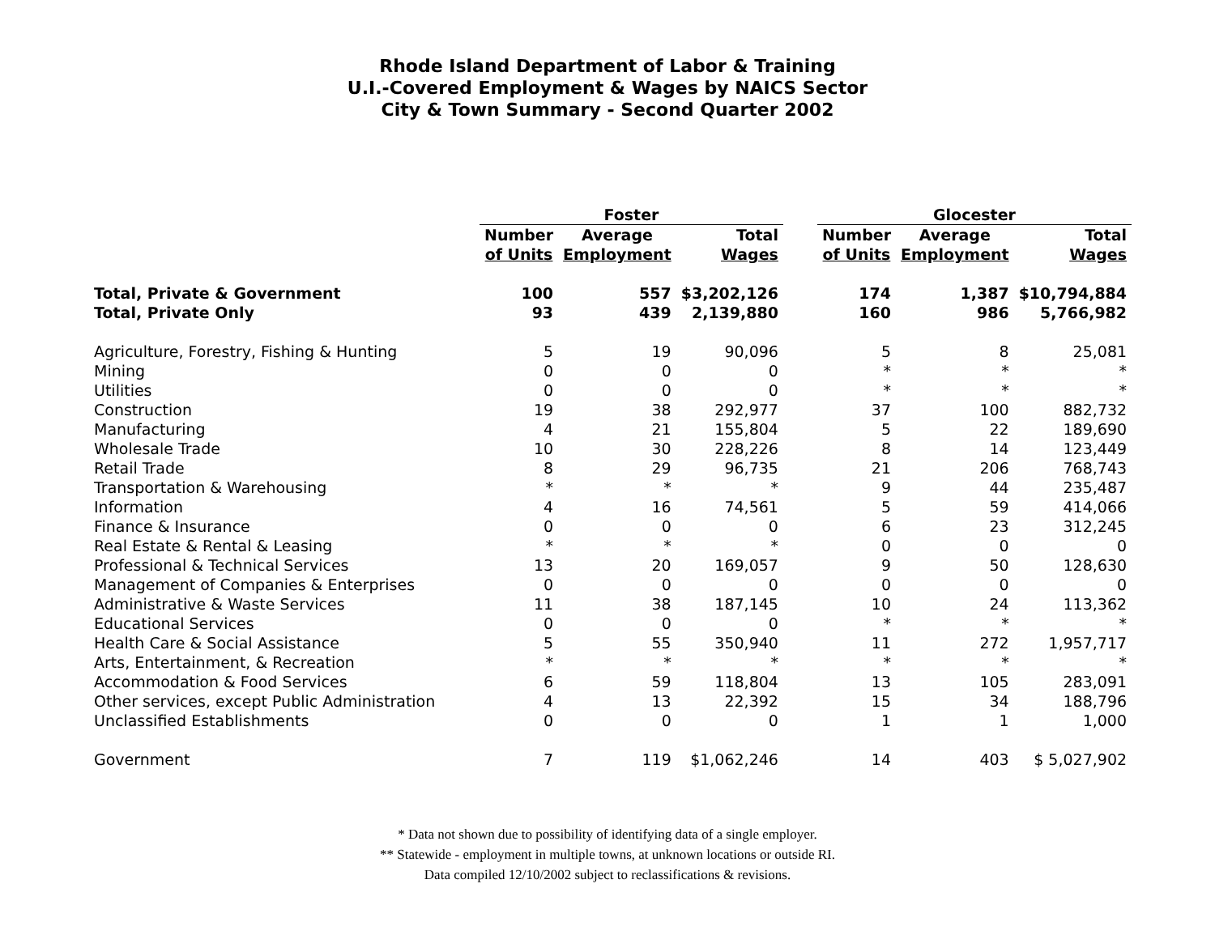Rhode Island Department of Labor & Training
U.I.-Covered Employment & Wages by NAICS Sector
City & Town Summary - Second Quarter 2002
| | Foster | | | | Glocester | | |
| --- | --- | --- | --- | --- | --- | --- | --- |
| | Number | Average | Total | | Number | Average | Total |
| | of Units | Employment | Wages | | of Units | Employment | Wages |
| Total, Private & Government | 100 | 557 | $3,202,126 | | 174 | 1,387 | $10,794,884 |
| Total, Private Only | 93 | 439 | 2,139,880 | | 160 | 986 | 5,766,982 |
| Agriculture, Forestry, Fishing & Hunting | 5 | 19 | 90,096 | | 5 | 8 | 25,081 |
| Mining | 0 | 0 | 0 | | * | * | * |
| Utilities | 0 | 0 | 0 | | * | * | * |
| Construction | 19 | 38 | 292,977 | | 37 | 100 | 882,732 |
| Manufacturing | 4 | 21 | 155,804 | | 5 | 22 | 189,690 |
| Wholesale Trade | 10 | 30 | 228,226 | | 8 | 14 | 123,449 |
| Retail Trade | 8 | 29 | 96,735 | | 21 | 206 | 768,743 |
| Transportation & Warehousing | * | * | * | | 9 | 44 | 235,487 |
| Information | 4 | 16 | 74,561 | | 5 | 59 | 414,066 |
| Finance & Insurance | 0 | 0 | 0 | | 6 | 23 | 312,245 |
| Real Estate & Rental & Leasing | * | * | * | | 0 | 0 | 0 |
| Professional & Technical Services | 13 | 20 | 169,057 | | 9 | 50 | 128,630 |
| Management of Companies & Enterprises | 0 | 0 | 0 | | 0 | 0 | 0 |
| Administrative & Waste Services | 11 | 38 | 187,145 | | 10 | 24 | 113,362 |
| Educational Services | 0 | 0 | 0 | | * | * | * |
| Health Care & Social Assistance | 5 | 55 | 350,940 | | 11 | 272 | 1,957,717 |
| Arts, Entertainment, & Recreation | * | * | * | | * | * | * |
| Accommodation & Food Services | 6 | 59 | 118,804 | | 13 | 105 | 283,091 |
| Other services, except Public Administration | 4 | 13 | 22,392 | | 15 | 34 | 188,796 |
| Unclassified Establishments | 0 | 0 | 0 | | 1 | 1 | 1,000 |
| Government | 7 | 119 | $1,062,246 | | 14 | 403 | $ 5,027,902 |
* Data not shown due to possibility of identifying data of a single employer.
** Statewide - employment in multiple towns, at unknown locations or outside RI.
Data compiled 12/10/2002 subject to reclassifications & revisions.